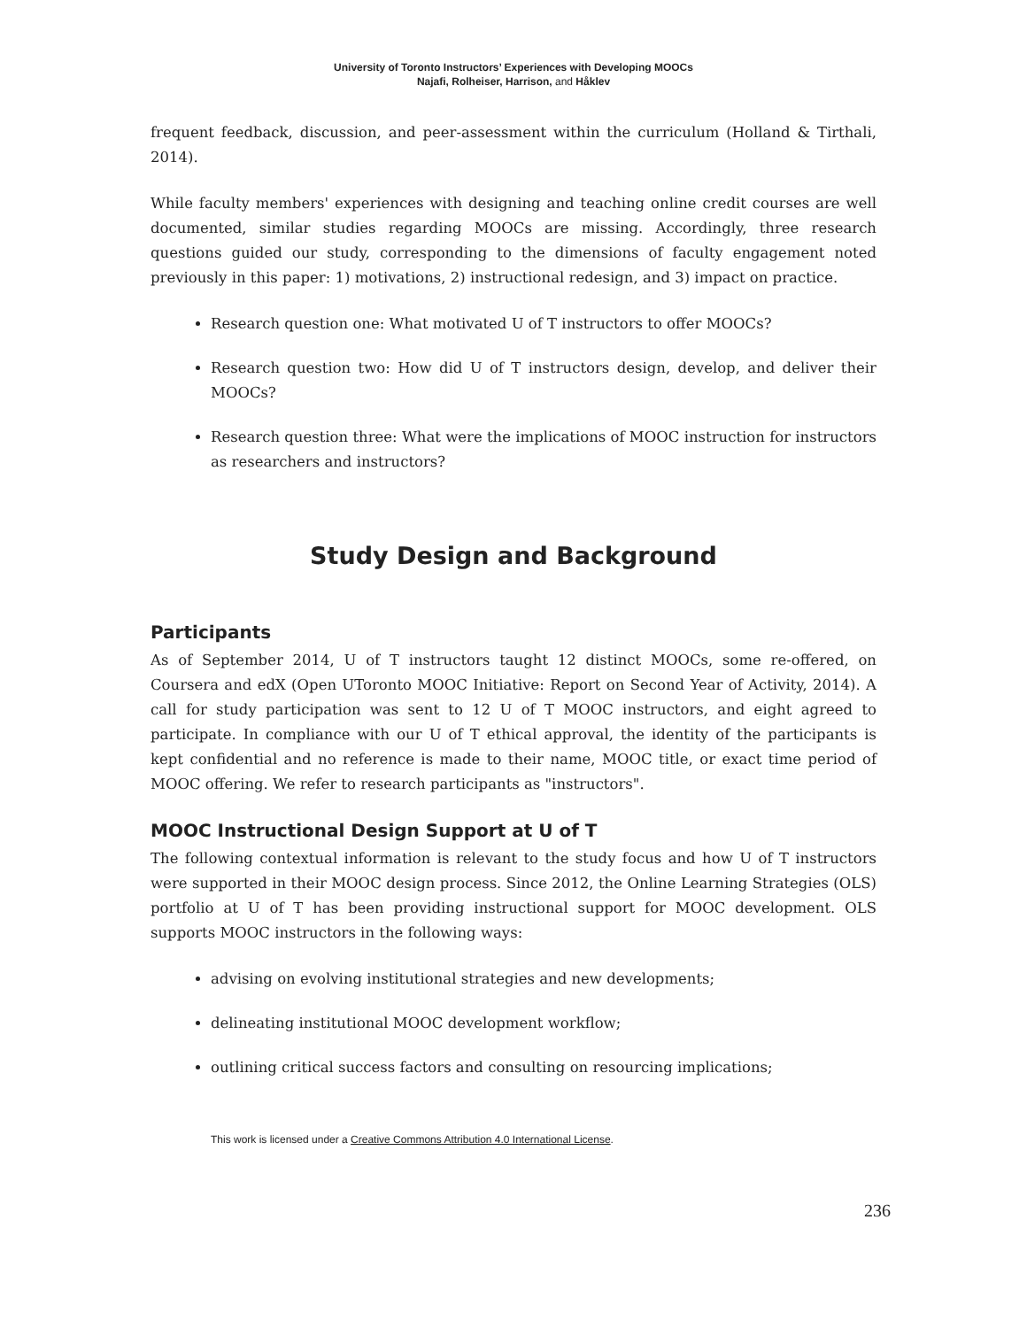University of Toronto Instructors’ Experiences with Developing MOOCs
Najafi, Rolheiser, Harrison, and Håklev
frequent feedback, discussion, and peer-assessment within the curriculum (Holland & Tirthali, 2014).
While faculty members' experiences with designing and teaching online credit courses are well documented, similar studies regarding MOOCs are missing. Accordingly, three research questions guided our study, corresponding to the dimensions of faculty engagement noted previously in this paper: 1) motivations, 2) instructional redesign, and 3) impact on practice.
Research question one: What motivated U of T instructors to offer MOOCs?
Research question two: How did U of T instructors design, develop, and deliver their MOOCs?
Research question three: What were the implications of MOOC instruction for instructors as researchers and instructors?
Study Design and Background
Participants
As of September 2014, U of T instructors taught 12 distinct MOOCs, some re-offered, on Coursera and edX (Open UToronto MOOC Initiative: Report on Second Year of Activity, 2014). A call for study participation was sent to 12 U of T MOOC instructors, and eight agreed to participate. In compliance with our U of T ethical approval, the identity of the participants is kept confidential and no reference is made to their name, MOOC title, or exact time period of MOOC offering. We refer to research participants as "instructors".
MOOC Instructional Design Support at U of T
The following contextual information is relevant to the study focus and how U of T instructors were supported in their MOOC design process. Since 2012, the Online Learning Strategies (OLS) portfolio at U of T has been providing instructional support for MOOC development. OLS supports MOOC instructors in the following ways:
advising on evolving institutional strategies and new developments;
delineating institutional MOOC development workflow;
outlining critical success factors and consulting on resourcing implications;
This work is licensed under a Creative Commons Attribution 4.0 International License.
236